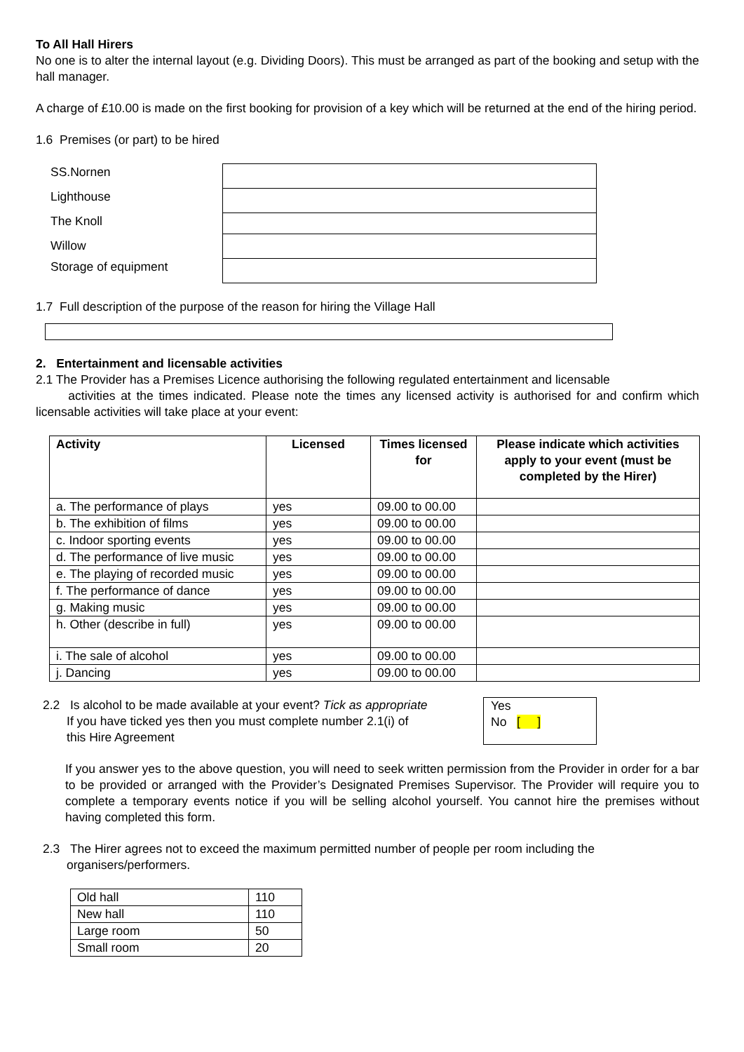To All Hall Hirers
No one is to alter the internal layout (e.g. Dividing Doors). This must be arranged as part of the booking and setup with the hall manager.
A charge of £10.00 is made on the first booking for provision of a key which will be returned at the end of the hiring period.
1.6 Premises (or part) to be hired
SS.Nornen
Lighthouse
The Knoll
Willow
Storage of equipment
1.7 Full description of the purpose of the reason for hiring the Village Hall
2. Entertainment and licensable activities
2.1 The Provider has a Premises Licence authorising the following regulated entertainment and licensable
activities at the times indicated. Please note the times any licensed activity is authorised for and confirm which licensable activities will take place at your event:
| Activity | Licensed | Times licensed for | Please indicate which activities apply to your event (must be completed by the Hirer) |
| --- | --- | --- | --- |
| a. The performance of plays | yes | 09.00 to 00.00 | |
| b. The exhibition of films | yes | 09.00 to 00.00 | |
| c. Indoor sporting events | yes | 09.00 to 00.00 | |
| d. The performance of live music | yes | 09.00 to 00.00 | |
| e. The playing of recorded music | yes | 09.00 to 00.00 | |
| f. The performance of dance | yes | 09.00 to 00.00 | |
| g. Making music | yes | 09.00 to 00.00 | |
| h. Other (describe in full) | yes | 09.00 to 00.00 | |
| i. The sale of alcohol | yes | 09.00 to 00.00 | |
| j. Dancing | yes | 09.00 to 00.00 | |
2.2 Is alcohol to be made available at your event? Tick as appropriate
If you have ticked yes then you must complete number 2.1(i) of
this Hire Agreement
Yes
No [ ]
If you answer yes to the above question, you will need to seek written permission from the Provider in order for a bar to be provided or arranged with the Provider’s Designated Premises Supervisor. The Provider will require you to complete a temporary events notice if you will be selling alcohol yourself. You cannot hire the premises without having completed this form.
2.3 The Hirer agrees not to exceed the maximum permitted number of people per room including the
organisers/performers.
| Old hall | 110 |
| New hall | 110 |
| Large room | 50 |
| Small room | 20 |